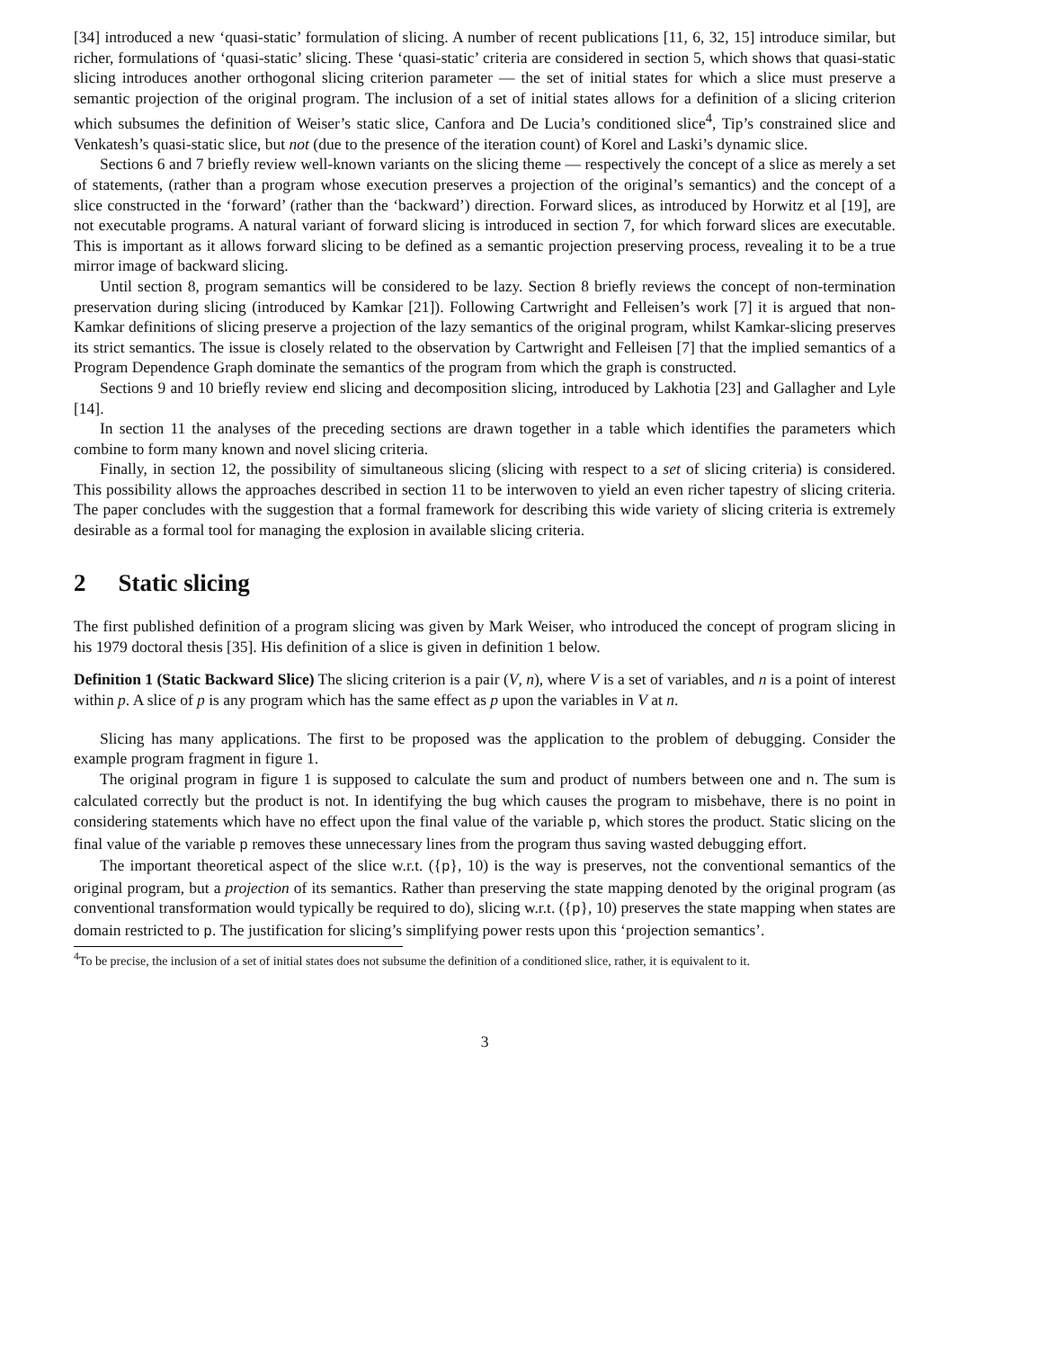[34] introduced a new ‘quasi-static’ formulation of slicing. A number of recent publications [11, 6, 32, 15] introduce similar, but richer, formulations of ‘quasi-static’ slicing. These ‘quasi-static’ criteria are considered in section 5, which shows that quasi-static slicing introduces another orthogonal slicing criterion parameter — the set of initial states for which a slice must preserve a semantic projection of the original program. The inclusion of a set of initial states allows for a definition of a slicing criterion which subsumes the definition of Weiser’s static slice, Canfora and De Lucia’s conditioned slice<sup>4</sup>, Tip’s constrained slice and Venkatesh’s quasi-static slice, but not (due to the presence of the iteration count) of Korel and Laski’s dynamic slice.
Sections 6 and 7 briefly review well-known variants on the slicing theme — respectively the concept of a slice as merely a set of statements, (rather than a program whose execution preserves a projection of the original’s semantics) and the concept of a slice constructed in the ‘forward’ (rather than the ‘backward’) direction. Forward slices, as introduced by Horwitz et al [19], are not executable programs. A natural variant of forward slicing is introduced in section 7, for which forward slices are executable. This is important as it allows forward slicing to be defined as a semantic projection preserving process, revealing it to be a true mirror image of backward slicing.
Until section 8, program semantics will be considered to be lazy. Section 8 briefly reviews the concept of non-termination preservation during slicing (introduced by Kamkar [21]). Following Cartwright and Felleisen’s work [7] it is argued that non-Kamkar definitions of slicing preserve a projection of the lazy semantics of the original program, whilst Kamkar-slicing preserves its strict semantics. The issue is closely related to the observation by Cartwright and Felleisen [7] that the implied semantics of a Program Dependence Graph dominate the semantics of the program from which the graph is constructed.
Sections 9 and 10 briefly review end slicing and decomposition slicing, introduced by Lakhotia [23] and Gallagher and Lyle [14].
In section 11 the analyses of the preceding sections are drawn together in a table which identifies the parameters which combine to form many known and novel slicing criteria.
Finally, in section 12, the possibility of simultaneous slicing (slicing with respect to a set of slicing criteria) is considered. This possibility allows the approaches described in section 11 to be interwoven to yield an even richer tapestry of slicing criteria. The paper concludes with the suggestion that a formal framework for describing this wide variety of slicing criteria is extremely desirable as a formal tool for managing the explosion in available slicing criteria.
2 Static slicing
The first published definition of a program slicing was given by Mark Weiser, who introduced the concept of program slicing in his 1979 doctoral thesis [35]. His definition of a slice is given in definition 1 below.
Definition 1 (Static Backward Slice) The slicing criterion is a pair (V, n), where V is a set of variables, and n is a point of interest within p. A slice of p is any program which has the same effect as p upon the variables in V at n.
Slicing has many applications. The first to be proposed was the application to the problem of debugging. Consider the example program fragment in figure 1.
The original program in figure 1 is supposed to calculate the sum and product of numbers between one and n. The sum is calculated correctly but the product is not. In identifying the bug which causes the program to misbehave, there is no point in considering statements which have no effect upon the final value of the variable p, which stores the product. Static slicing on the final value of the variable p removes these unnecessary lines from the program thus saving wasted debugging effort.
The important theoretical aspect of the slice w.r.t. ({p}, 10) is the way is preserves, not the conventional semantics of the original program, but a projection of its semantics. Rather than preserving the state mapping denoted by the original program (as conventional transformation would typically be required to do), slicing w.r.t. ({p}, 10) preserves the state mapping when states are domain restricted to p. The justification for slicing’s simplifying power rests upon this ‘projection semantics’.
<sup>4</sup> To be precise, the inclusion of a set of initial states does not subsume the definition of a conditioned slice, rather, it is equivalent to it.
3